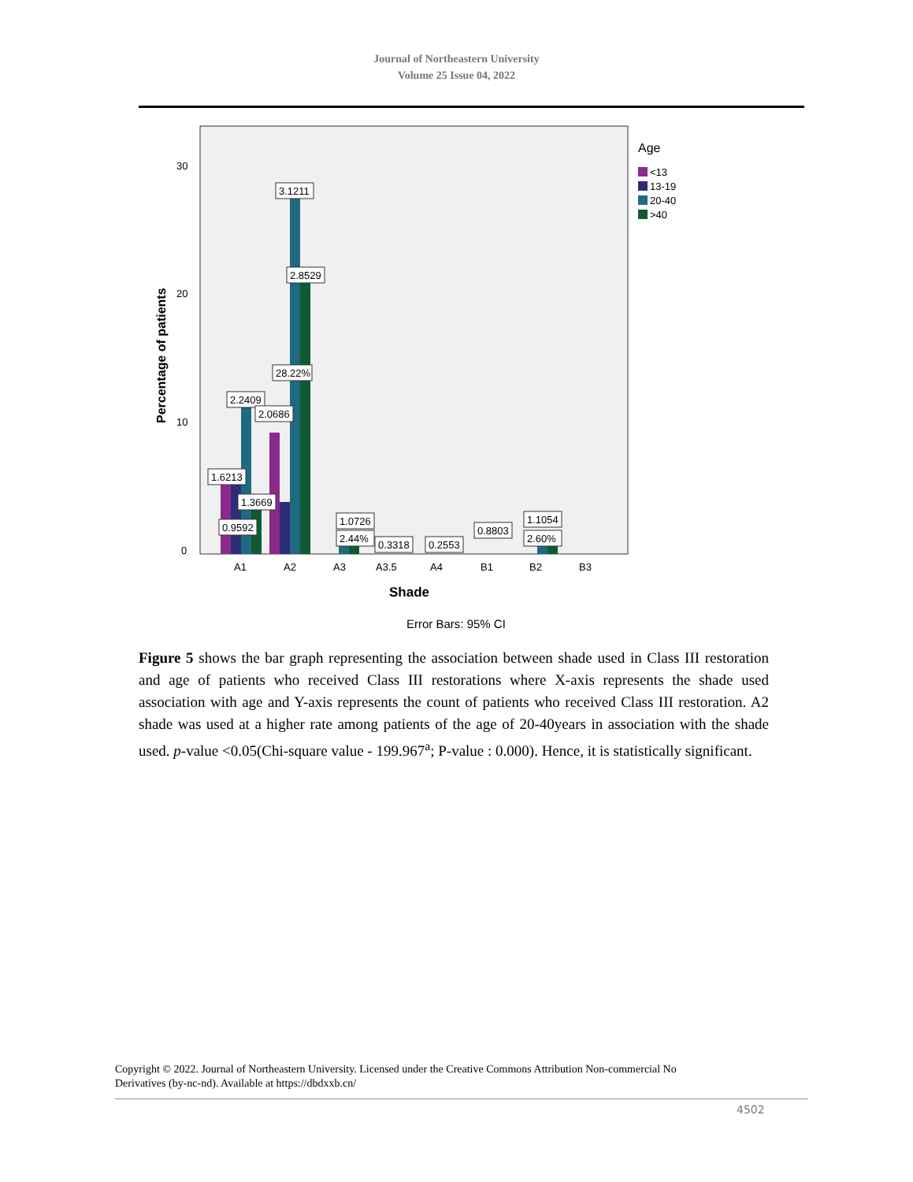Journal of Northeastern University
Volume 25 Issue 04, 2022
0
10
20
30
Percentage of patients
3.1211
2.8529
28.22%
2.2409
2.0686
1.6213
1.3669
0.9592
1.0726
2.44%
0.3318
0.2553
0.8803
1.1054
2.60%
A1
A2
A3
A3.5
A4
B1
B2
B3
Shade
Error Bars: 95% CI
Age
<13
13-19
20-40
>40
Figure 5 shows the bar graph representing the association between shade used in Class III restoration and age of patients who received Class III restorations where X-axis represents the shade used association with age and Y-axis represents the count of patients who received Class III restoration. A2 shade was used at a higher rate among patients of the age of 20-40years in association with the shade used. p-value <0.05(Chi-square value - 199.967<sup>a</sup>; P-value : 0.000). Hence, it is statistically significant.
Copyright © 2022. Journal of Northeastern University. Licensed under the Creative Commons Attribution Non-commercial No Derivatives (by-nc-nd). Available at https://dbdxxb.cn/
4502